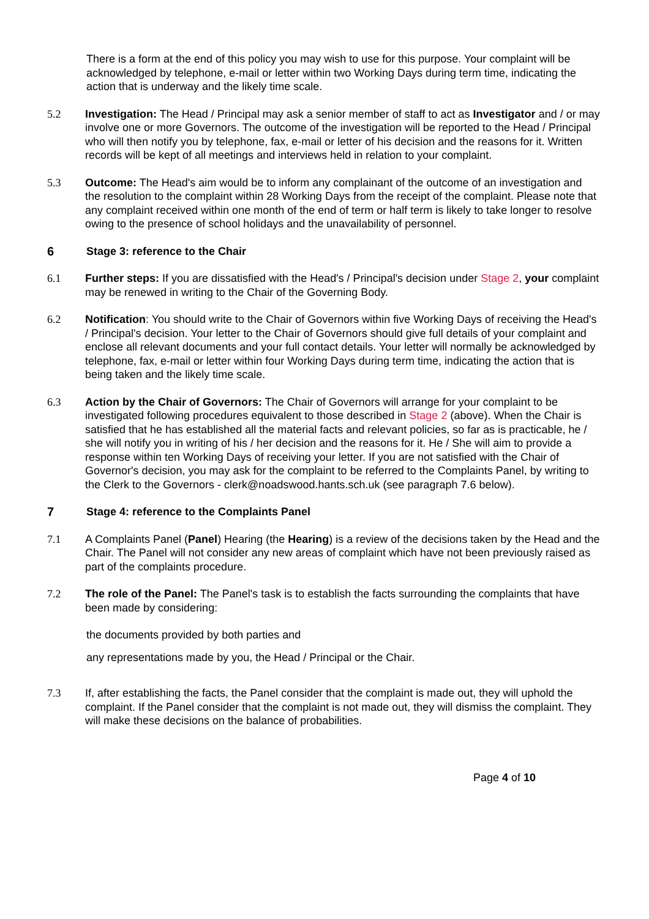There is a form at the end of this policy you may wish to use for this purpose. Your complaint will be acknowledged by telephone, e-mail or letter within two Working Days during term time, indicating the action that is underway and the likely time scale.
5.2 Investigation: The Head / Principal may ask a senior member of staff to act as Investigator and / or may involve one or more Governors. The outcome of the investigation will be reported to the Head / Principal who will then notify you by telephone, fax, e-mail or letter of his decision and the reasons for it. Written records will be kept of all meetings and interviews held in relation to your complaint.
5.3 Outcome: The Head's aim would be to inform any complainant of the outcome of an investigation and the resolution to the complaint within 28 Working Days from the receipt of the complaint. Please note that any complaint received within one month of the end of term or half term is likely to take longer to resolve owing to the presence of school holidays and the unavailability of personnel.
6 Stage 3: reference to the Chair
6.1 Further steps: If you are dissatisfied with the Head's / Principal's decision under Stage 2, your complaint may be renewed in writing to the Chair of the Governing Body.
6.2 Notification: You should write to the Chair of Governors within five Working Days of receiving the Head's / Principal's decision. Your letter to the Chair of Governors should give full details of your complaint and enclose all relevant documents and your full contact details. Your letter will normally be acknowledged by telephone, fax, e-mail or letter within four Working Days during term time, indicating the action that is being taken and the likely time scale.
6.3 Action by the Chair of Governors: The Chair of Governors will arrange for your complaint to be investigated following procedures equivalent to those described in Stage 2 (above). When the Chair is satisfied that he has established all the material facts and relevant policies, so far as is practicable, he / she will notify you in writing of his / her decision and the reasons for it. He / She will aim to provide a response within ten Working Days of receiving your letter. If you are not satisfied with the Chair of Governor's decision, you may ask for the complaint to be referred to the Complaints Panel, by writing to the Clerk to the Governors - clerk@noadswood.hants.sch.uk (see paragraph 7.6 below).
7 Stage 4: reference to the Complaints Panel
7.1 A Complaints Panel (Panel) Hearing (the Hearing) is a review of the decisions taken by the Head and the Chair. The Panel will not consider any new areas of complaint which have not been previously raised as part of the complaints procedure.
7.2 The role of the Panel: The Panel's task is to establish the facts surrounding the complaints that have been made by considering:
the documents provided by both parties and
any representations made by you, the Head / Principal or the Chair.
7.3 If, after establishing the facts, the Panel consider that the complaint is made out, they will uphold the complaint. If the Panel consider that the complaint is not made out, they will dismiss the complaint. They will make these decisions on the balance of probabilities.
Page 4 of 10